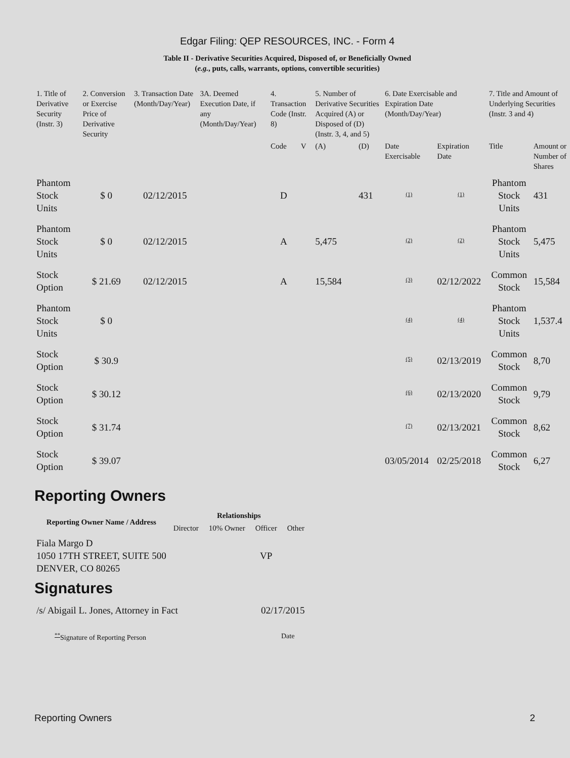Edgar Filing: QEP RESOURCES, INC. - Form 4
Table II - Derivative Securities Acquired, Disposed of, or Beneficially Owned
(e.g., puts, calls, warrants, options, convertible securities)
| 1. Title of Derivative Security (Instr. 3) | 2. Conversion or Exercise Price of Derivative Security | 3. Transaction Date (Month/Day/Year) | 3A. Deemed Execution Date, if any (Month/Day/Year) | 4. Transaction Code (Instr. 8) | | 5. Number of Derivative Securities Acquired (A) or Disposed of (D) (Instr. 3, 4, and 5) | | 6. Date Exercisable and Expiration Date (Month/Day/Year) | | 7. Title and Amount of Underlying Securities (Instr. 3 and 4) | |
| --- | --- | --- | --- | --- | --- | --- | --- | --- | --- | --- | --- |
| | | | | Code | V | (A) | (D) | Date Exercisable | Expiration Date | Title | Amount or Number of Shares |
| Phantom Stock Units | $ 0 | 02/12/2015 | | D | | | 431 | <sup>(1)</sup> | <sup>(1)</sup> | Phantom Stock Units | 431 |
| Phantom Stock Units | $ 0 | 02/12/2015 | | A | | 5,475 | | <sup>(2)</sup> | <sup>(2)</sup> | Phantom Stock Units | 5,475 |
| Stock Option | $ 21.69 | 02/12/2015 | | A | | 15,584 | | <sup>(3)</sup> | 02/12/2022 | Common Stock | 15,584 |
| Phantom Stock Units | $ 0 | | | | | | | <sup>(4)</sup> | <sup>(4)</sup> | Phantom Stock Units | 1,537.4 |
| Stock Option | $ 30.9 | | | | | | | <sup>(5)</sup> | 02/13/2019 | Common Stock | 8,70 |
| Stock Option | $ 30.12 | | | | | | | <sup>(6)</sup> | 02/13/2020 | Common Stock | 9,79 |
| Stock Option | $ 31.74 | | | | | | | <sup>(7)</sup> | 02/13/2021 | Common Stock | 8,62 |
| Stock Option | $ 39.07 | | | | | | | 03/05/2014 | 02/25/2018 | Common Stock | 6,27 |
Reporting Owners
| Reporting Owner Name / Address | Relationships | | | |
| --- | --- | --- | --- | --- |
| | Director | 10% Owner | Officer | Other |
| Fiala Margo D 1050 17TH STREET, SUITE 500 DENVER, CO 80265 | | | VP | |
Signatures
| /s/ Abigail L. Jones, Attorney in Fact | 02/17/2015 |
| <sup>**</sup> Signature of Reporting Person | Date |
Reporting Owners 2